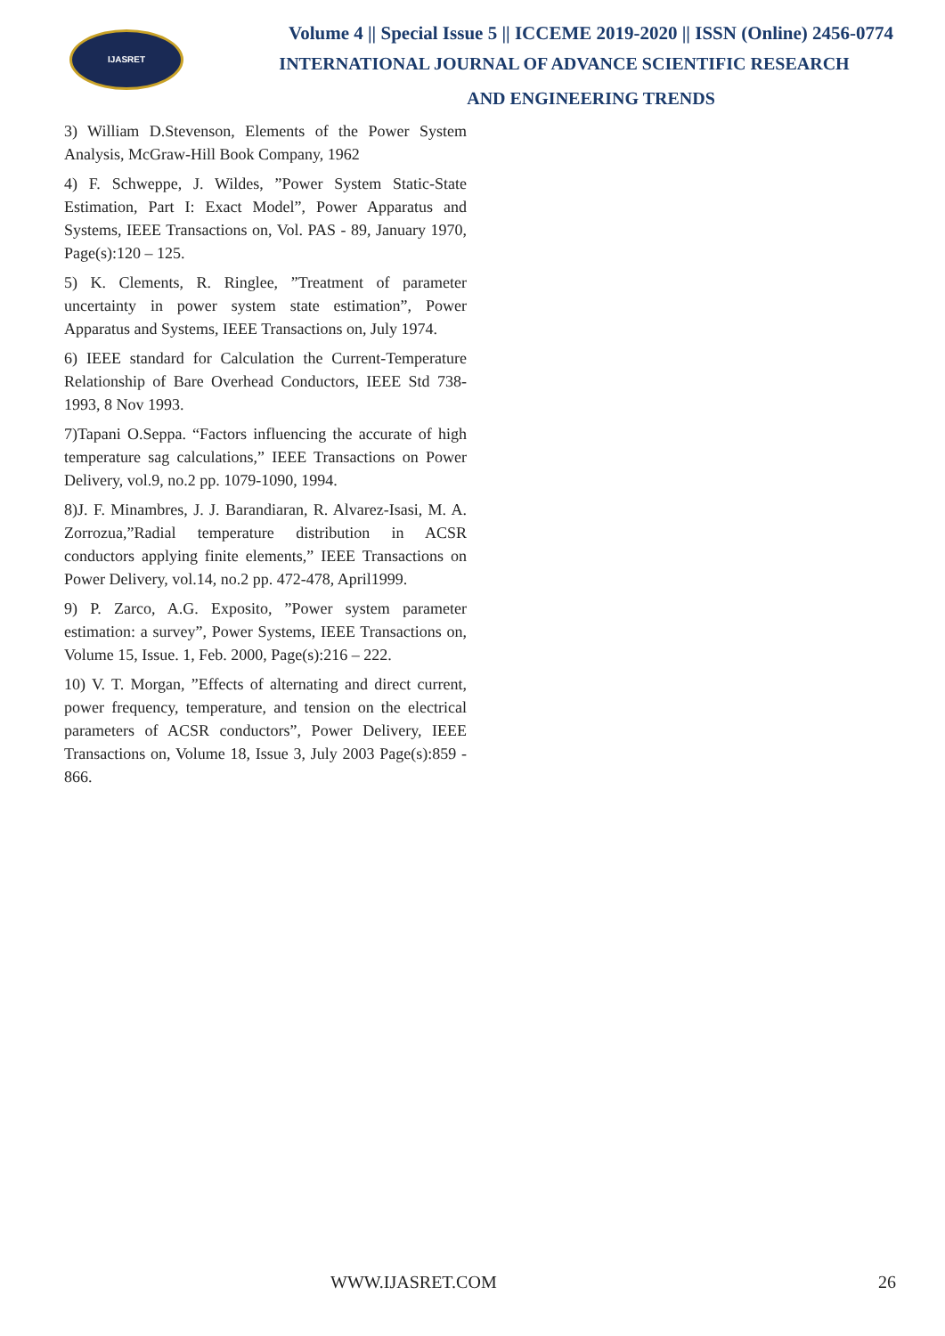IJASRET
Volume 4 || Special Issue 5 || ICCEME 2019-2020 || ISSN (Online) 2456-0774
INTERNATIONAL JOURNAL OF ADVANCE SCIENTIFIC RESEARCH
AND ENGINEERING TRENDS
3) William D.Stevenson, Elements of the Power System Analysis, McGraw-Hill Book Company, 1962
4) F. Schweppe, J. Wildes, ”Power System Static-State Estimation, Part I: Exact Model”, Power Apparatus and Systems, IEEE Transactions on, Vol. PAS - 89, January 1970, Page(s):120 – 125.
5) K. Clements, R. Ringlee, ”Treatment of parameter uncertainty in power system state estimation”, Power Apparatus and Systems, IEEE Transactions on, July 1974.
6) IEEE standard for Calculation the Current-Temperature Relationship of Bare Overhead Conductors, IEEE Std 738-1993, 8 Nov 1993.
7)Tapani O.Seppa. “Factors influencing the accurate of high temperature sag calculations,” IEEE Transactions on Power Delivery, vol.9, no.2 pp. 1079-1090, 1994.
8)J. F. Minambres, J. J. Barandiaran, R. Alvarez-Isasi, M. A. Zorrozua,”Radial temperature distribution in ACSR conductors applying finite elements,” IEEE Transactions on Power Delivery, vol.14, no.2 pp. 472-478, April1999.
9) P. Zarco, A.G. Exposito, ”Power system parameter estimation: a survey”, Power Systems, IEEE Transactions on, Volume 15, Issue. 1, Feb. 2000, Page(s):216 – 222.
10) V. T. Morgan, ”Effects of alternating and direct current, power frequency, temperature, and tension on the electrical parameters of ACSR conductors”, Power Delivery, IEEE Transactions on, Volume 18, Issue 3, July 2003 Page(s):859 - 866.
WWW.IJASRET.COM 26